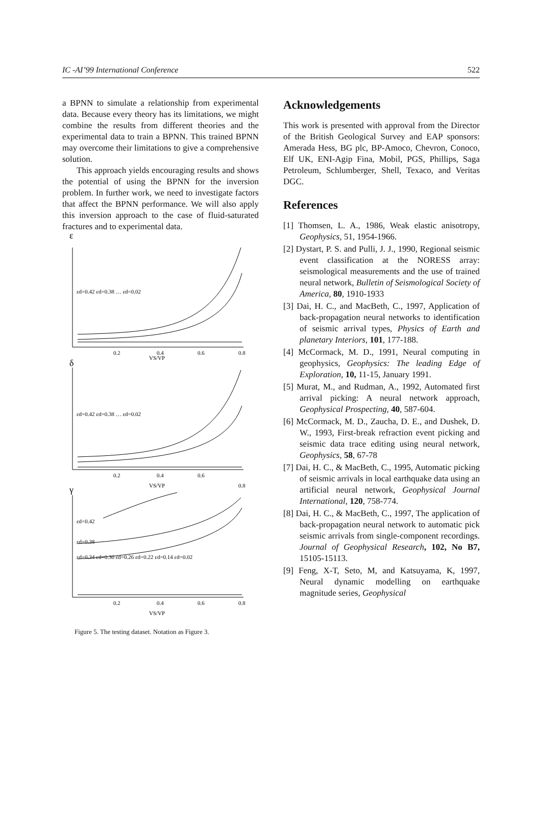IC -AI’99 International Conference 522
a BPNN to simulate a relationship from experimental data. Because every theory has its limitations, we might combine the results from different theories and the experimental data to train a BPNN. This trained BPNN may overcome their limitations to give a comprehensive solution.
This approach yields encouraging results and shows the potential of using the BPNN for the inversion problem. In further work, we need to investigate factors that affect the BPNN performance. We will also apply this inversion approach to the case of fluid-saturated fractures and to experimental data.
ε
εd=0.42 εd=0.38 … εd=0.02
0.2
0.4
0.6
0.8
VS/VP
δ
εd=0.42 εd=0.38 … εd=0.02
0.2
0.4
0.6
VS/VP
γ
0.8
εd=0.42
εd=0.38
εd=0.34 εd=0.30 εd=0.26 εd=0.22 εd=0.14 εd=0.02
0.2
0.4
0.6
0.8
VS/VP
Figure 5. The testing dataset. Notation as Figure 3.
Acknowledgements
This work is presented with approval from the Director of the British Geological Survey and EAP sponsors: Amerada Hess, BG plc, BP-Amoco, Chevron, Conoco, Elf UK, ENI-Agip Fina, Mobil, PGS, Phillips, Saga Petroleum, Schlumberger, Shell, Texaco, and Veritas DGC.
References
[1] Thomsen, L. A., 1986, Weak elastic anisotropy, Geophysics, 51, 1954-1966.
[2] Dystart, P. S. and Pulli, J. J., 1990, Regional seismic event classification at the NORESS array: seismological measurements and the use of trained neural network, Bulletin of Seismological Society of America, 80, 1910-1933
[3] Dai, H. C., and MacBeth, C., 1997, Application of back-propagation neural networks to identification of seismic arrival types, Physics of Earth and planetary Interiors, 101, 177-188.
[4] McCormack, M. D., 1991, Neural computing in geophysics, Geophysics: The leading Edge of Exploration, 10, 11-15, January 1991.
[5] Murat, M., and Rudman, A., 1992, Automated first arrival picking: A neural network approach, Geophysical Prospecting, 40, 587-604.
[6] McCormack, M. D., Zaucha, D. E., and Dushek, D. W., 1993, First-break refraction event picking and seismic data trace editing using neural network, Geophysics, 58, 67-78
[7] Dai, H. C., & MacBeth, C., 1995, Automatic picking of seismic arrivals in local earthquake data using an artificial neural network, Geophysical Journal International, 120, 758-774.
[8] Dai, H. C., & MacBeth, C., 1997, The application of back-propagation neural network to automatic pick seismic arrivals from single-component recordings. Journal of Geophysical Research, 102, No B7, 15105-15113.
[9] Feng, X-T, Seto, M, and Katsuyama, K, 1997, Neural dynamic modelling on earthquake magnitude series, Geophysical